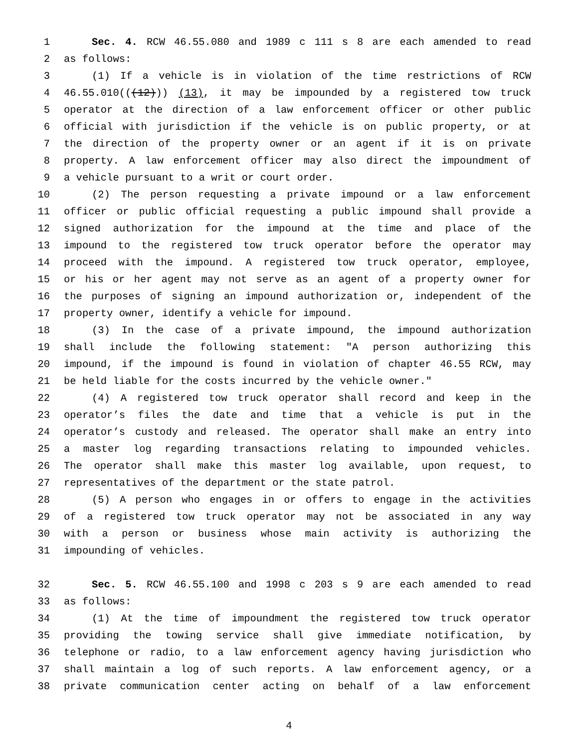1 Sec. 4. RCW 46.55.080 and 1989 c 111 s 8 are each amended to read
2 as follows:
3 (1) If a vehicle is in violation of the time restrictions of RCW
4 46.55.010(((12))) (13), it may be impounded by a registered tow truck
5 operator at the direction of a law enforcement officer or other public
6 official with jurisdiction if the vehicle is on public property, or at
7 the direction of the property owner or an agent if it is on private
8 property. A law enforcement officer may also direct the impoundment of
9 a vehicle pursuant to a writ or court order.
10 (2) The person requesting a private impound or a law enforcement
11 officer or public official requesting a public impound shall provide a
12 signed authorization for the impound at the time and place of the
13 impound to the registered tow truck operator before the operator may
14 proceed with the impound. A registered tow truck operator, employee,
15 or his or her agent may not serve as an agent of a property owner for
16 the purposes of signing an impound authorization or, independent of the
17 property owner, identify a vehicle for impound.
18 (3) In the case of a private impound, the impound authorization
19 shall include the following statement: "A person authorizing this
20 impound, if the impound is found in violation of chapter 46.55 RCW, may
21 be held liable for the costs incurred by the vehicle owner."
22 (4) A registered tow truck operator shall record and keep in the
23 operator’s files the date and time that a vehicle is put in the
24 operator’s custody and released. The operator shall make an entry into
25 a master log regarding transactions relating to impounded vehicles.
26 The operator shall make this master log available, upon request, to
27 representatives of the department or the state patrol.
28 (5) A person who engages in or offers to engage in the activities
29 of a registered tow truck operator may not be associated in any way
30 with a person or business whose main activity is authorizing the
31 impounding of vehicles.
32 Sec. 5. RCW 46.55.100 and 1998 c 203 s 9 are each amended to read
33 as follows:
34 (1) At the time of impoundment the registered tow truck operator
35 providing the towing service shall give immediate notification, by
36 telephone or radio, to a law enforcement agency having jurisdiction who
37 shall maintain a log of such reports. A law enforcement agency, or a
38 private communication center acting on behalf of a law enforcement
4